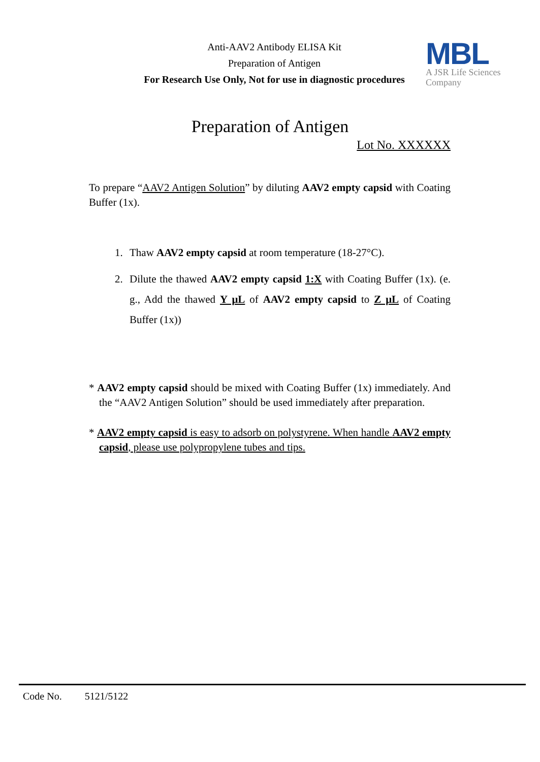Anti-AAV2 Antibody ELISA Kit
Preparation of Antigen
For Research Use Only, Not for use in diagnostic procedures
MBL
A JSR Life Sciences
Company
Preparation of Antigen
Lot No. XXXXXX
To prepare “AAV2 Antigen Solution” by diluting AAV2 empty capsid with Coating Buffer (1x).
1. Thaw AAV2 empty capsid at room temperature (18-27°C).
2. Dilute the thawed AAV2 empty capsid 1:X with Coating Buffer (1x). (e. g., Add the thawed Y μL of AAV2 empty capsid to Z μL of Coating Buffer (1x))
* AAV2 empty capsid should be mixed with Coating Buffer (1x) immediately. And the “AAV2 Antigen Solution” should be used immediately after preparation.
* AAV2 empty capsid is easy to adsorb on polystyrene. When handle AAV2 empty capsid, please use polypropylene tubes and tips.
Code No. 5121/5122